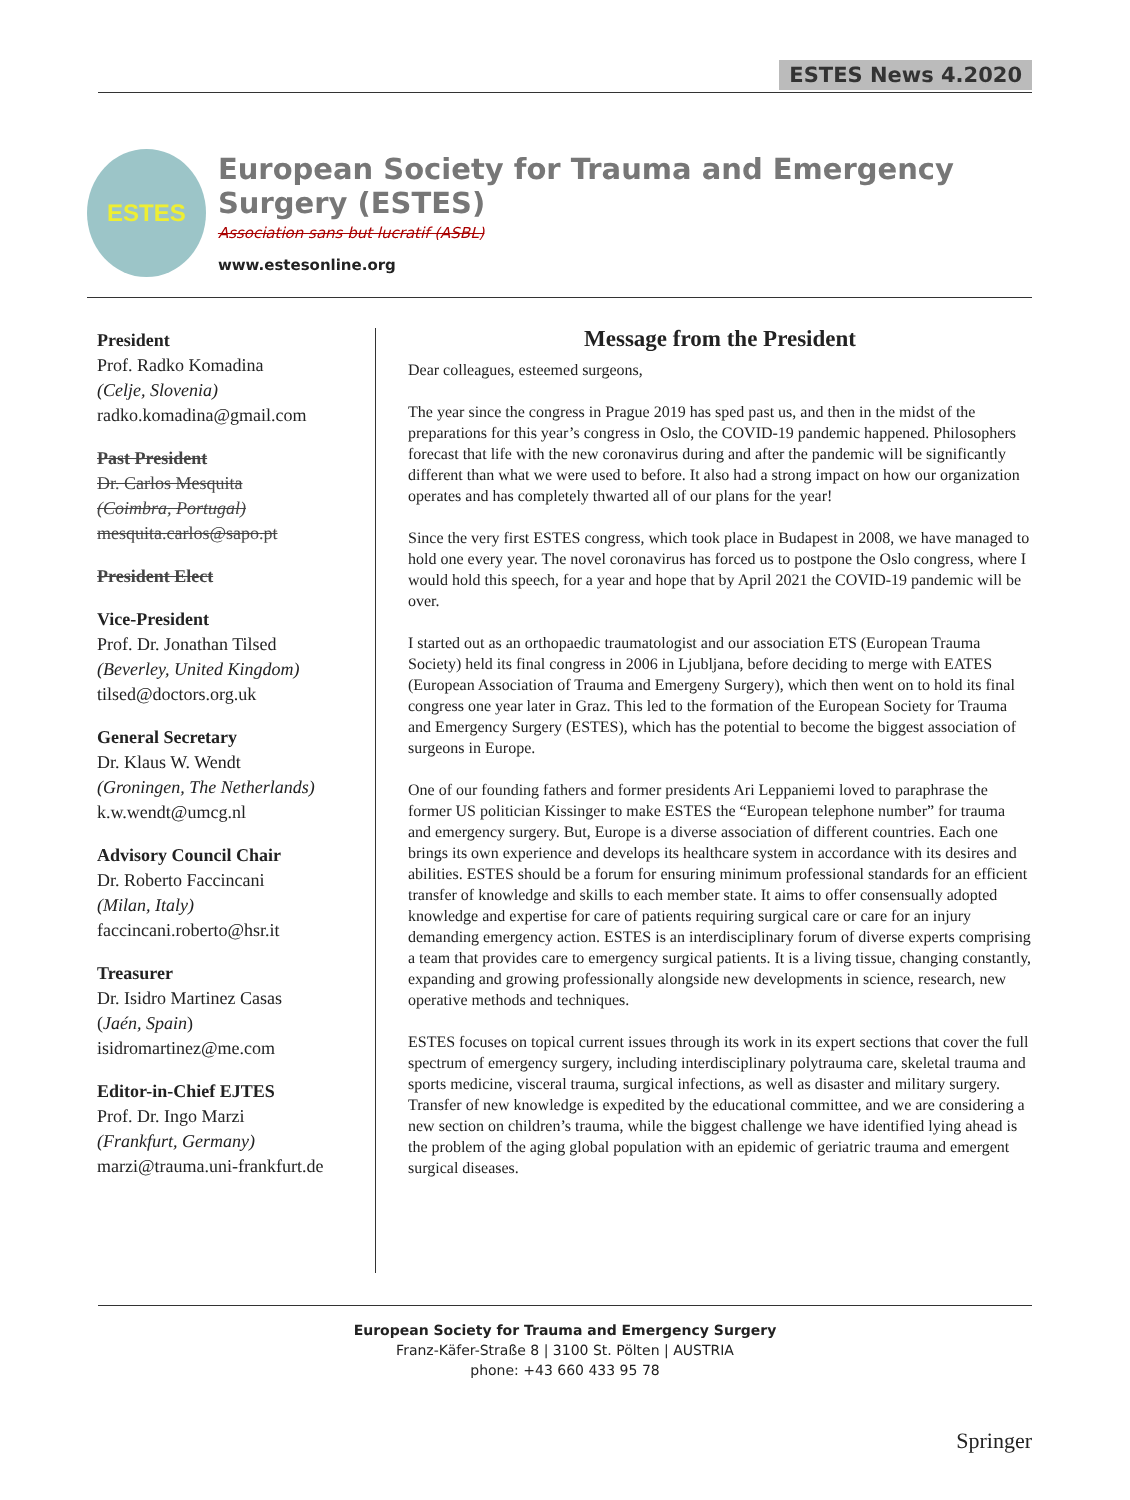ESTES News 4.2020
ESTES
European Society for Trauma and Emergency Surgery (ESTES)
Association sans but lucratif (ASBL)
www.estesonline.org
President
Prof. Radko Komadina
(Celje, Slovenia)
radko.komadina@gmail.com
Past President
Dr. Carlos Mesquita
(Coimbra, Portugal)
mesquita.carlos@sapo.pt
President Elect
Vice-President
Prof. Dr. Jonathan Tilsed
(Beverley, United Kingdom)
tilsed@doctors.org.uk
General Secretary
Dr. Klaus W. Wendt
(Groningen, The Netherlands)
k.w.wendt@umcg.nl
Advisory Council Chair
Dr. Roberto Faccincani
(Milan, Italy)
faccincani.roberto@hsr.it
Treasurer
Dr. Isidro Martinez Casas
(Jaén, Spain)
isidromartinez@me.com
Editor-in-Chief EJTES
Prof. Dr. Ingo Marzi
(Frankfurt, Germany)
marzi@trauma.uni-frankfurt.de
Message from the President
Dear colleagues, esteemed surgeons,
The year since the congress in Prague 2019 has sped past us, and then in the midst of the preparations for this year’s congress in Oslo, the COVID-19 pandemic happened. Philosophers forecast that life with the new coronavirus during and after the pandemic will be significantly different than what we were used to before. It also had a strong impact on how our organization operates and has completely thwarted all of our plans for the year!
Since the very first ESTES congress, which took place in Budapest in 2008, we have managed to hold one every year. The novel coronavirus has forced us to postpone the Oslo congress, where I would hold this speech, for a year and hope that by April 2021 the COVID-19 pandemic will be over.
I started out as an orthopaedic traumatologist and our association ETS (European Trauma Society) held its final congress in 2006 in Ljubljana, before deciding to merge with EATES (European Association of Trauma and Emergeny Surgery), which then went on to hold its final congress one year later in Graz. This led to the formation of the European Society for Trauma and Emergency Surgery (ESTES), which has the potential to become the biggest association of surgeons in Europe.
One of our founding fathers and former presidents Ari Leppaniemi loved to paraphrase the former US politician Kissinger to make ESTES the “European telephone number” for trauma and emergency surgery. But, Europe is a diverse association of different countries. Each one brings its own experience and develops its healthcare system in accordance with its desires and abilities. ESTES should be a forum for ensuring minimum professional standards for an efficient transfer of knowledge and skills to each member state. It aims to offer consensually adopted knowledge and expertise for care of patients requiring surgical care or care for an injury demanding emergency action. ESTES is an interdisciplinary forum of diverse experts comprising a team that provides care to emergency surgical patients. It is a living tissue, changing constantly, expanding and growing professionally alongside new developments in science, research, new operative methods and techniques.
ESTES focuses on topical current issues through its work in its expert sections that cover the full spectrum of emergency surgery, including interdisciplinary polytrauma care, skeletal trauma and sports medicine, visceral trauma, surgical infections, as well as disaster and military surgery. Transfer of new knowledge is expedited by the educational committee, and we are considering a new section on children’s trauma, while the biggest challenge we have identified lying ahead is the problem of the aging global population with an epidemic of geriatric trauma and emergent surgical diseases.
European Society for Trauma and Emergency Surgery
Franz-Käfer-Straße 8 | 3100 St. Pölten | AUSTRIA
phone: +43 660 433 95 78
Springer